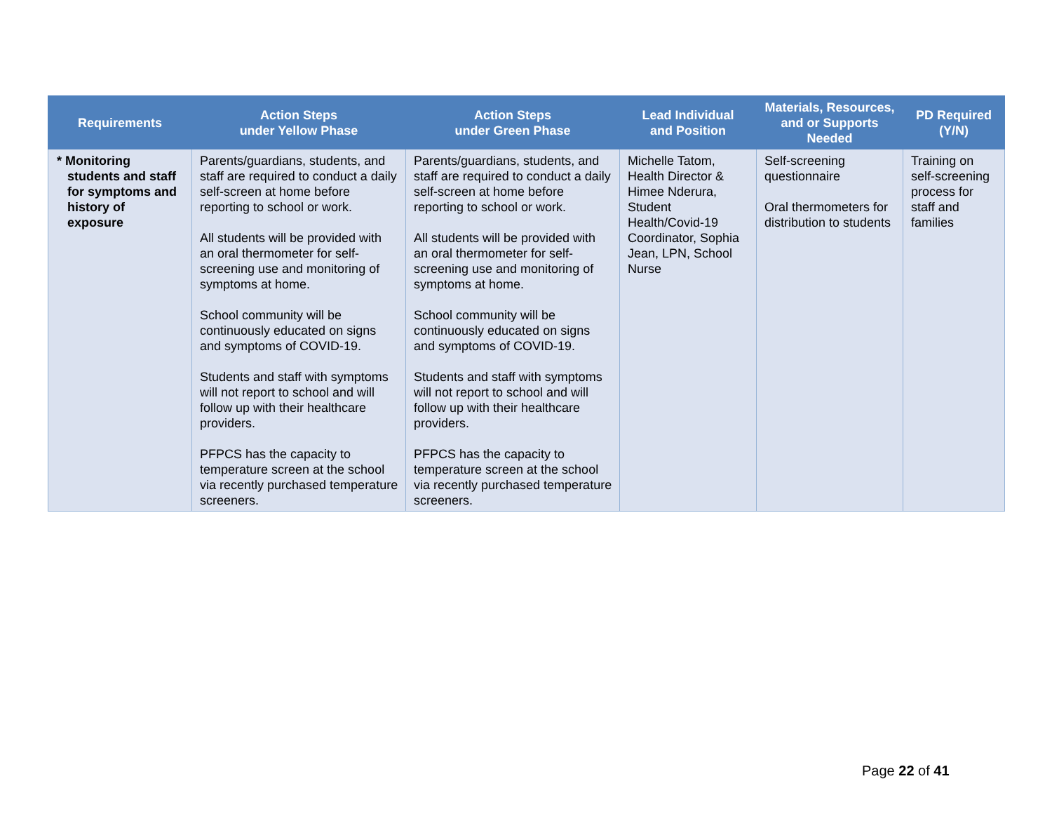| Requirements | Action Steps under Yellow Phase | Action Steps under Green Phase | Lead Individual and Position | Materials, Resources, and or Supports Needed | PD Required (Y/N) |
| --- | --- | --- | --- | --- | --- |
| * Monitoring students and staff for symptoms and history of exposure | Parents/guardians, students, and staff are required to conduct a daily self-screen at home before reporting to school or work. All students will be provided with an oral thermometer for self-screening use and monitoring of symptoms at home. School community will be continuously educated on signs and symptoms of COVID-19. Students and staff with symptoms will not report to school and will follow up with their healthcare providers. PFPCS has the capacity to temperature screen at the school via recently purchased temperature screeners. | Parents/guardians, students, and staff are required to conduct a daily self-screen at home before reporting to school or work. All students will be provided with an oral thermometer for self-screening use and monitoring of symptoms at home. School community will be continuously educated on signs and symptoms of COVID-19. Students and staff with symptoms will not report to school and will follow up with their healthcare providers. PFPCS has the capacity to temperature screen at the school via recently purchased temperature screeners. | Michelle Tatom, Health Director & Himee Nderura, Student Health/Covid-19 Coordinator, Sophia Jean, LPN, School Nurse | Self-screening questionnaire Oral thermometers for distribution to students | Training on self-screening process for staff and families |
Page 22 of 41